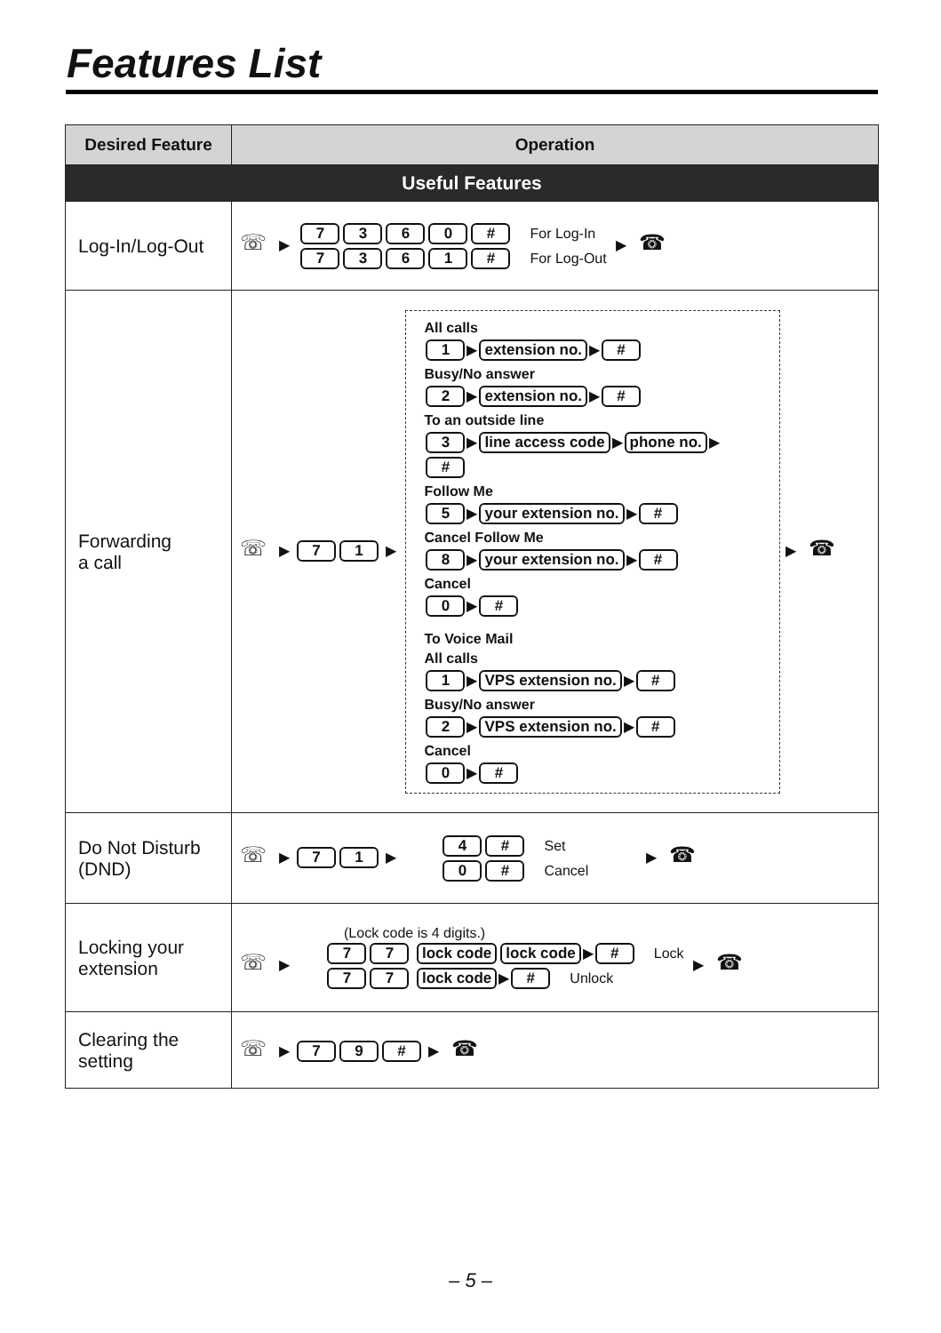Features List
| Desired Feature | Operation |
| --- | --- |
| Useful Features | |
| Log-In/Log-Out | ☏ ▶ 7 3 6 0 # For Log-In 7 3 6 1 # For Log-Out ▶ ☎ |
| Forwarding a call | ☏ ▶ 7 1 ▶ All calls 1 ▶ extension no. ▶ # Busy/No answer 2 ▶ extension no. ▶ # To an outside line 3 ▶ line access code ▶ phone no. ▶ # Follow Me 5 ▶ your extension no. ▶ # Cancel Follow Me 8 ▶ your extension no. ▶ # Cancel 0 ▶ # To Voice Mail All calls 1 ▶ VPS extension no. ▶ # Busy/No answer 2 ▶ VPS extension no. ▶ # Cancel 0 ▶ # ▶ ☎ |
| Do Not Disturb (DND) | ☏ ▶ 7 1 ▶ 4 # Set 0 # Cancel ▶ ☎ |
| Locking your extension | (Lock code is 4 digits.) ☏ ▶ 7 7 lock code lock code ▶ # Lock 7 7 lock code ▶ # Unlock ▶ ☎ |
| Clearing the setting | ☏ ▶ 7 9 # ▶ ☎ |
– 5 –